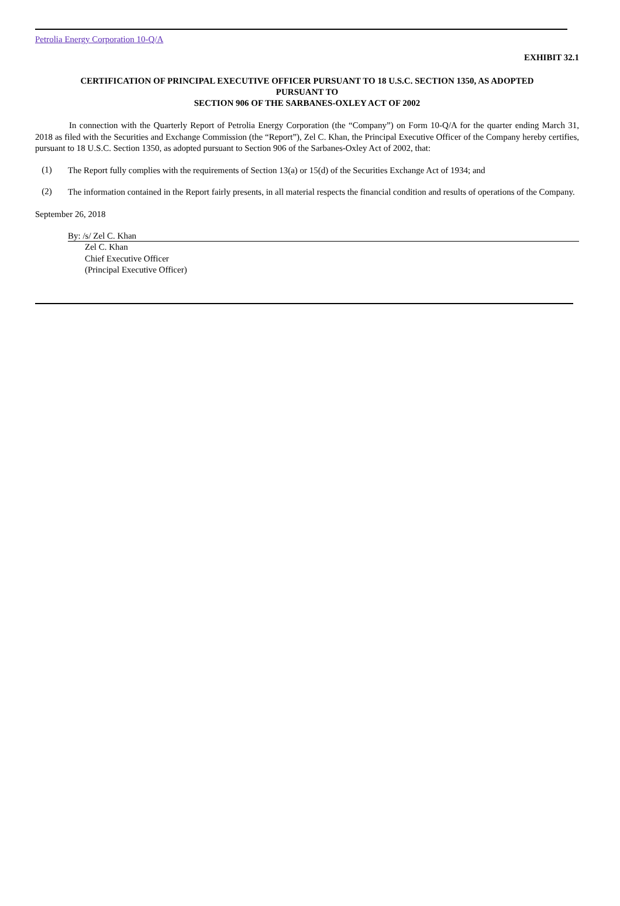Petrolia Energy Corporation 10-Q/A
EXHIBIT 32.1
CERTIFICATION OF PRINCIPAL EXECUTIVE OFFICER PURSUANT TO 18 U.S.C. SECTION 1350, AS ADOPTED
PURSUANT TO
SECTION 906 OF THE SARBANES-OXLEY ACT OF 2002
In connection with the Quarterly Report of Petrolia Energy Corporation (the “Company”) on Form 10-Q/A for the quarter ending March 31, 2018 as filed with the Securities and Exchange Commission (the “Report”), Zel C. Khan, the Principal Executive Officer of the Company hereby certifies, pursuant to 18 U.S.C. Section 1350, as adopted pursuant to Section 906 of the Sarbanes-Oxley Act of 2002, that:
(1)
The Report fully complies with the requirements of Section 13(a) or 15(d) of the Securities Exchange Act of 1934; and
(2)
The information contained in the Report fairly presents, in all material respects the financial condition and results of operations of the Company.
September 26, 2018
By: /s/ Zel C. Khan
Zel C. Khan
Chief Executive Officer
(Principal Executive Officer)